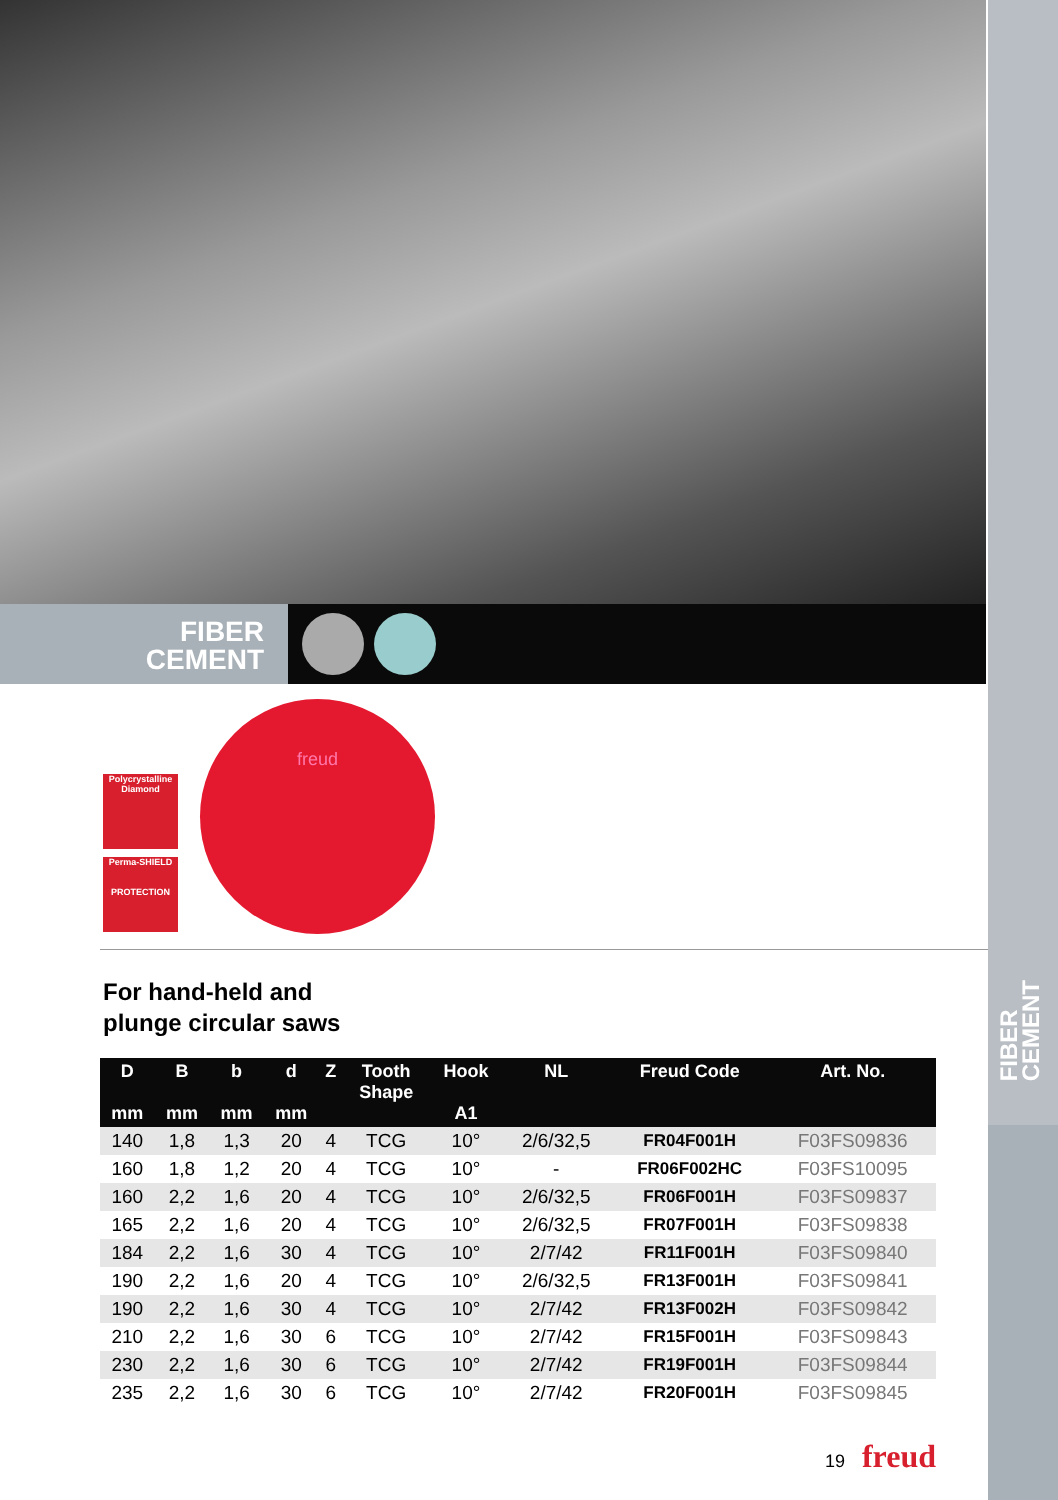FIBER
CEMENT
FIBER
CEMENT
Polycrystalline Diamond
Perma-SHIELD
PROTECTION
freud
For hand-held and
plunge circular saws
| D mm | B mm | b mm | d mm | Z | Tooth Shape | Hook A1 | NL | Freud Code | Art. No. |
| --- | --- | --- | --- | --- | --- | --- | --- | --- | --- |
| 140 | 1,8 | 1,3 | 20 | 4 | TCG | 10° | 2/6/32,5 | FR04F001H | F03FS09836 |
| 160 | 1,8 | 1,2 | 20 | 4 | TCG | 10° | - | FR06F002HC | F03FS10095 |
| 160 | 2,2 | 1,6 | 20 | 4 | TCG | 10° | 2/6/32,5 | FR06F001H | F03FS09837 |
| 165 | 2,2 | 1,6 | 20 | 4 | TCG | 10° | 2/6/32,5 | FR07F001H | F03FS09838 |
| 184 | 2,2 | 1,6 | 30 | 4 | TCG | 10° | 2/7/42 | FR11F001H | F03FS09840 |
| 190 | 2,2 | 1,6 | 20 | 4 | TCG | 10° | 2/6/32,5 | FR13F001H | F03FS09841 |
| 190 | 2,2 | 1,6 | 30 | 4 | TCG | 10° | 2/7/42 | FR13F002H | F03FS09842 |
| 210 | 2,2 | 1,6 | 30 | 6 | TCG | 10° | 2/7/42 | FR15F001H | F03FS09843 |
| 230 | 2,2 | 1,6 | 30 | 6 | TCG | 10° | 2/7/42 | FR19F001H | F03FS09844 |
| 235 | 2,2 | 1,6 | 30 | 6 | TCG | 10° | 2/7/42 | FR20F001H | F03FS09845 |
19 freud